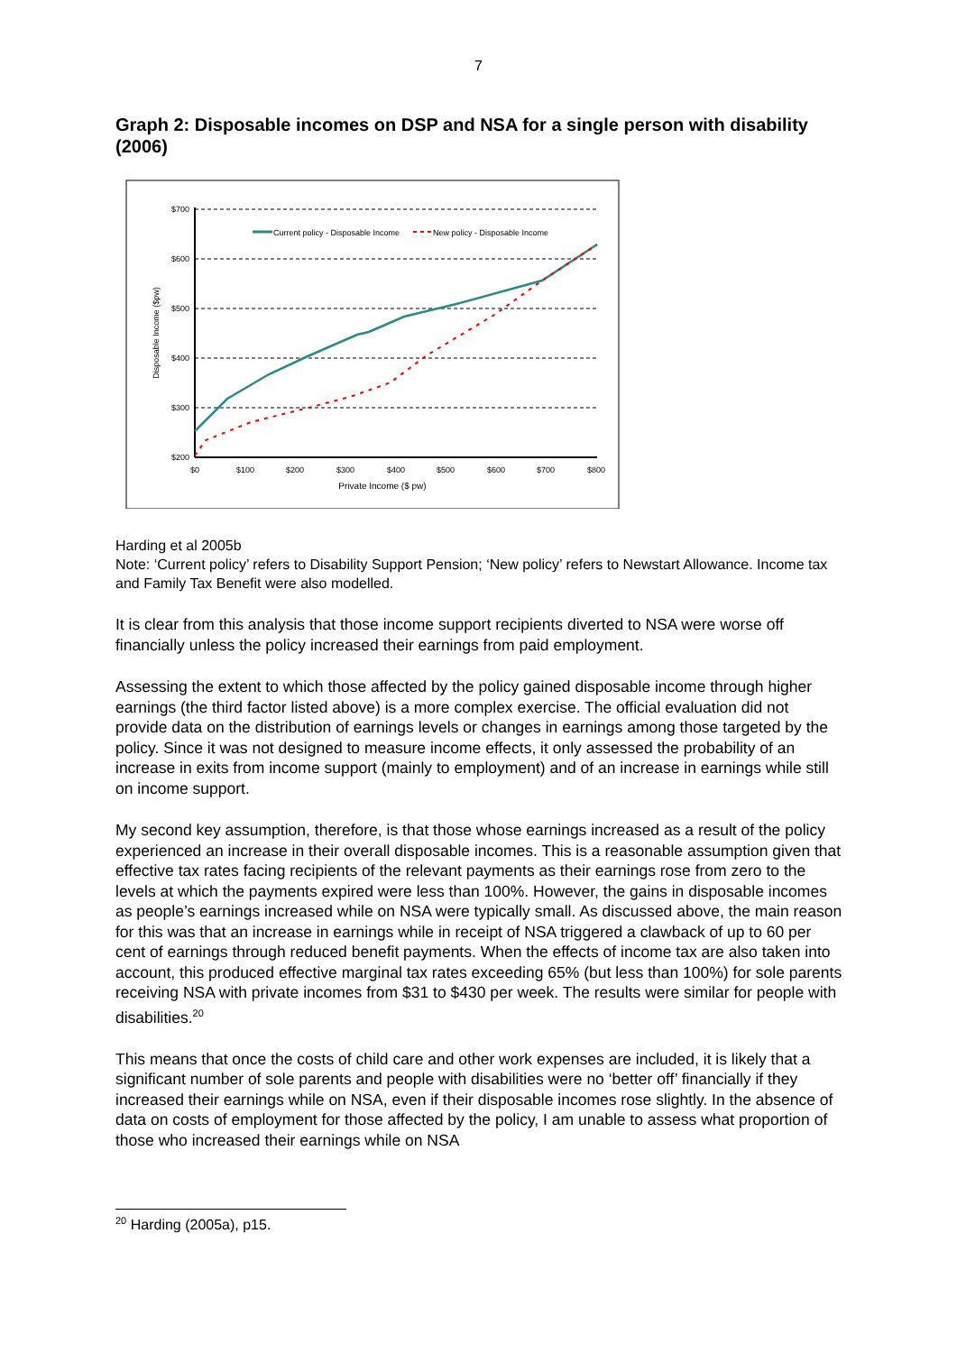7
Graph 2: Disposable incomes on DSP and NSA for a single person with disability (2006)
$700
$600
$500
$400
$300
$200
$0
$100
$200
$300
$400
$500
$600
$700
$800
Private Income ($ pw)
Disposable Income ($pw)
Current policy - Disposable Income
New policy - Disposable Income
Harding et al 2005b
Note: ‘Current policy’ refers to Disability Support Pension; ‘New policy’ refers to Newstart Allowance. Income tax and Family Tax Benefit were also modelled.
It is clear from this analysis that those income support recipients diverted to NSA were worse off financially unless the policy increased their earnings from paid employment.
Assessing the extent to which those affected by the policy gained disposable income through higher earnings (the third factor listed above) is a more complex exercise. The official evaluation did not provide data on the distribution of earnings levels or changes in earnings among those targeted by the policy. Since it was not designed to measure income effects, it only assessed the probability of an increase in exits from income support (mainly to employment) and of an increase in earnings while still on income support.
My second key assumption, therefore, is that those whose earnings increased as a result of the policy experienced an increase in their overall disposable incomes. This is a reasonable assumption given that effective tax rates facing recipients of the relevant payments as their earnings rose from zero to the levels at which the payments expired were less than 100%. However, the gains in disposable incomes as people’s earnings increased while on NSA were typically small. As discussed above, the main reason for this was that an increase in earnings while in receipt of NSA triggered a clawback of up to 60 per cent of earnings through reduced benefit payments. When the effects of income tax are also taken into account, this produced effective marginal tax rates exceeding 65% (but less than 100%) for sole parents receiving NSA with private incomes from $31 to $430 per week. The results were similar for people with disabilities.<sup>20</sup>
This means that once the costs of child care and other work expenses are included, it is likely that a significant number of sole parents and people with disabilities were no ‘better off’ financially if they increased their earnings while on NSA, even if their disposable incomes rose slightly. In the absence of data on costs of employment for those affected by the policy, I am unable to assess what proportion of those who increased their earnings while on NSA
<sup>20</sup> Harding (2005a), p15.